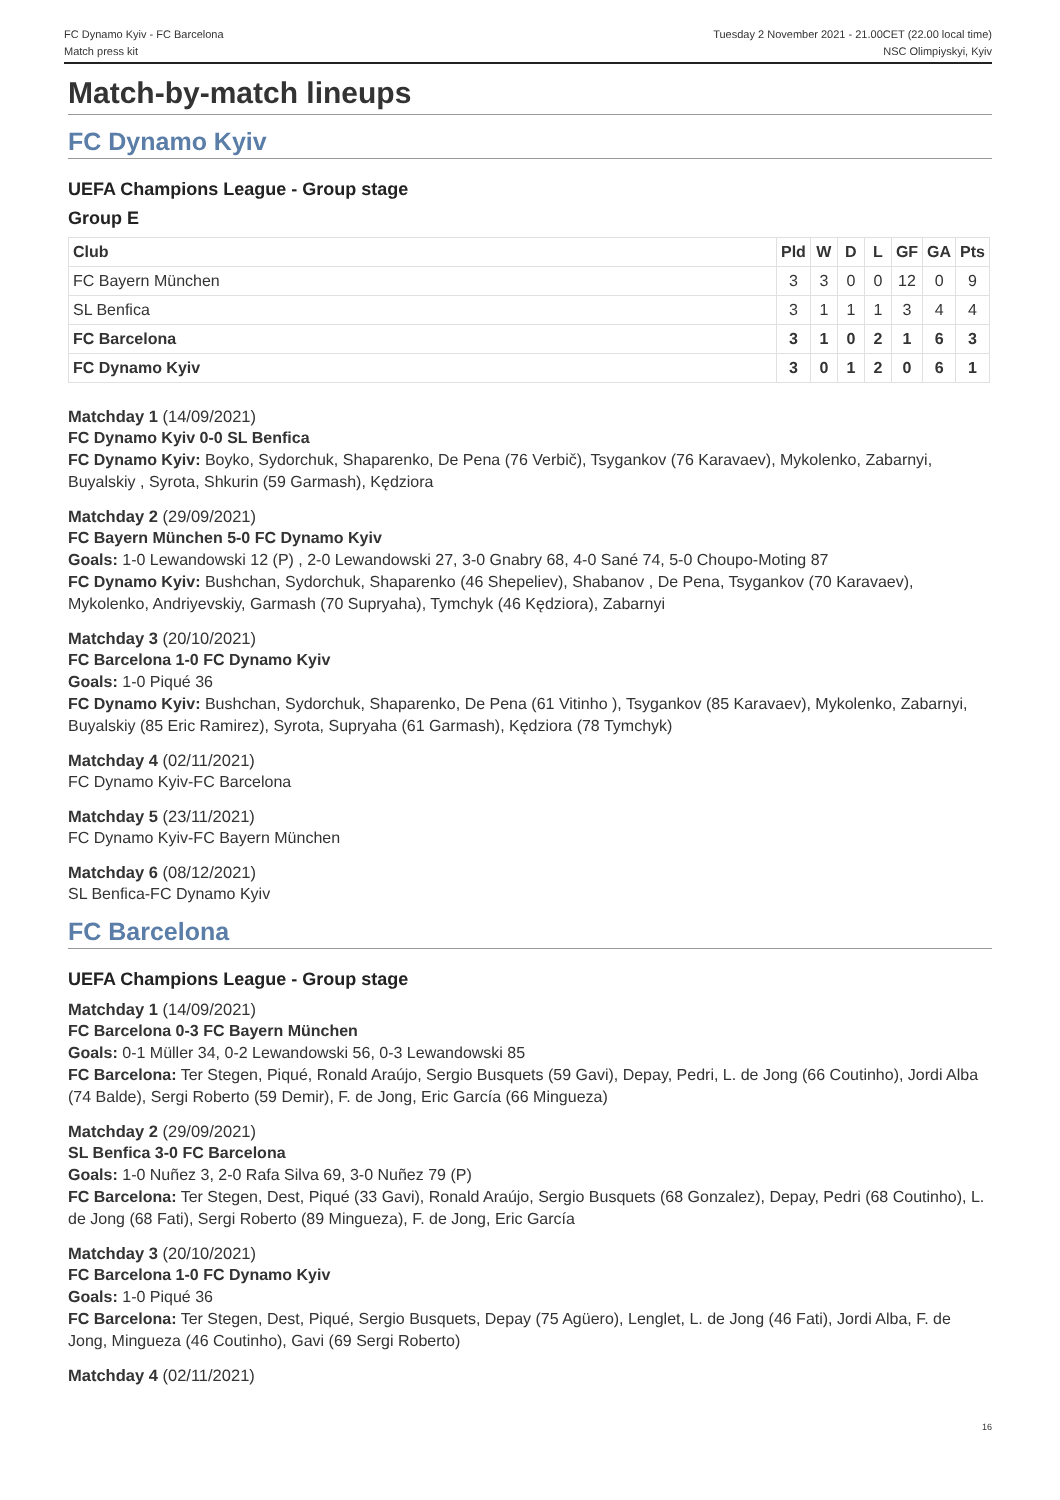FC Dynamo Kyiv - FC Barcelona
Match press kit
Tuesday 2 November 2021 - 21.00CET (22.00 local time)
NSC Olimpiyskyi, Kyiv
Match-by-match lineups
FC Dynamo Kyiv
UEFA Champions League - Group stage
Group E
| Club | Pld | W | D | L | GF | GA | Pts |
| --- | --- | --- | --- | --- | --- | --- | --- |
| FC Bayern München | 3 | 3 | 0 | 0 | 12 | 0 | 9 |
| SL Benfica | 3 | 1 | 1 | 1 | 3 | 4 | 4 |
| FC Barcelona | 3 | 1 | 0 | 2 | 1 | 6 | 3 |
| FC Dynamo Kyiv | 3 | 0 | 1 | 2 | 0 | 6 | 1 |
Matchday 1 (14/09/2021)
FC Dynamo Kyiv 0-0 SL Benfica
FC Dynamo Kyiv: Boyko, Sydorchuk, Shaparenko, De Pena (76 Verbič), Tsygankov (76 Karavaev), Mykolenko, Zabarnyi, Buyalskiy , Syrota, Shkurin (59 Garmash), Kędziora
Matchday 2 (29/09/2021)
FC Bayern München 5-0 FC Dynamo Kyiv
Goals: 1-0 Lewandowski 12 (P) , 2-0 Lewandowski 27, 3-0 Gnabry 68, 4-0 Sané 74, 5-0 Choupo-Moting 87
FC Dynamo Kyiv: Bushchan, Sydorchuk, Shaparenko (46 Shepeliev), Shabanov , De Pena, Tsygankov (70 Karavaev), Mykolenko, Andriyevskiy, Garmash (70 Supryaha), Tymchyk (46 Kędziora), Zabarnyi
Matchday 3 (20/10/2021)
FC Barcelona 1-0 FC Dynamo Kyiv
Goals: 1-0 Piqué 36
FC Dynamo Kyiv: Bushchan, Sydorchuk, Shaparenko, De Pena (61 Vitinho ), Tsygankov (85 Karavaev), Mykolenko, Zabarnyi, Buyalskiy (85 Eric Ramirez), Syrota, Supryaha (61 Garmash), Kędziora (78 Tymchyk)
Matchday 4 (02/11/2021)
FC Dynamo Kyiv-FC Barcelona
Matchday 5 (23/11/2021)
FC Dynamo Kyiv-FC Bayern München
Matchday 6 (08/12/2021)
SL Benfica-FC Dynamo Kyiv
FC Barcelona
UEFA Champions League - Group stage
Matchday 1 (14/09/2021)
FC Barcelona 0-3 FC Bayern München
Goals: 0-1 Müller 34, 0-2 Lewandowski 56, 0-3 Lewandowski 85
FC Barcelona: Ter Stegen, Piqué, Ronald Araújo, Sergio Busquets (59 Gavi), Depay, Pedri, L. de Jong (66 Coutinho), Jordi Alba (74 Balde), Sergi Roberto (59 Demir), F. de Jong, Eric García (66 Mingueza)
Matchday 2 (29/09/2021)
SL Benfica 3-0 FC Barcelona
Goals: 1-0 Nuñez 3, 2-0 Rafa Silva 69, 3-0 Nuñez 79 (P)
FC Barcelona: Ter Stegen, Dest, Piqué (33 Gavi), Ronald Araújo, Sergio Busquets (68 Gonzalez), Depay, Pedri (68 Coutinho), L. de Jong (68 Fati), Sergi Roberto (89 Mingueza), F. de Jong, Eric García
Matchday 3 (20/10/2021)
FC Barcelona 1-0 FC Dynamo Kyiv
Goals: 1-0 Piqué 36
FC Barcelona: Ter Stegen, Dest, Piqué, Sergio Busquets, Depay (75 Agüero), Lenglet, L. de Jong (46 Fati), Jordi Alba, F. de Jong, Mingueza (46 Coutinho), Gavi (69 Sergi Roberto)
Matchday 4 (02/11/2021)
16